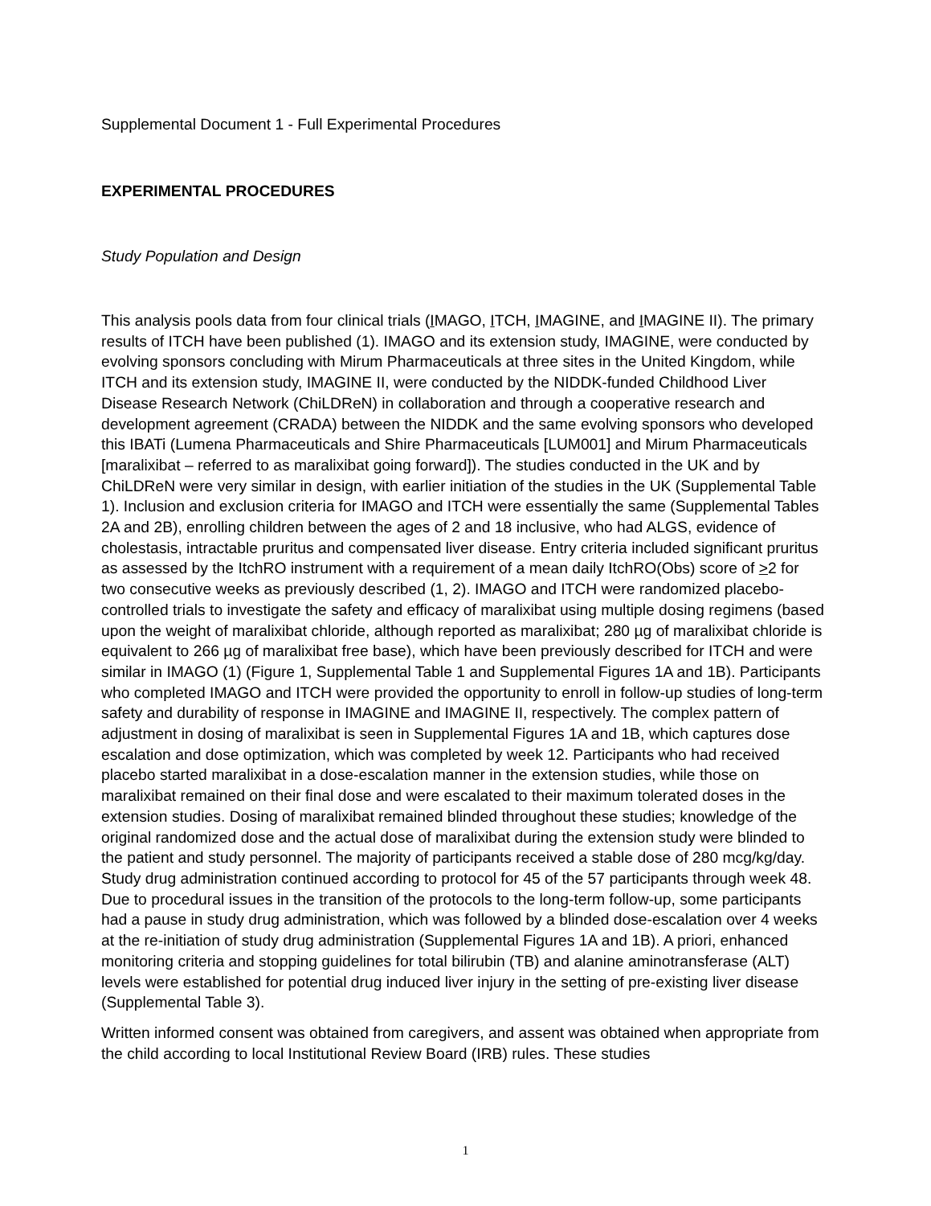Supplemental Document 1 - Full Experimental Procedures
EXPERIMENTAL PROCEDURES
Study Population and Design
This analysis pools data from four clinical trials (IMAGO, ITCH, IMAGINE, and IMAGINE II). The primary results of ITCH have been published (1). IMAGO and its extension study, IMAGINE, were conducted by evolving sponsors concluding with Mirum Pharmaceuticals at three sites in the United Kingdom, while ITCH and its extension study, IMAGINE II, were conducted by the NIDDK-funded Childhood Liver Disease Research Network (ChiLDReN) in collaboration and through a cooperative research and development agreement (CRADA) between the NIDDK and the same evolving sponsors who developed this IBATi (Lumena Pharmaceuticals and Shire Pharmaceuticals [LUM001] and Mirum Pharmaceuticals [maralixibat – referred to as maralixibat going forward]). The studies conducted in the UK and by ChiLDReN were very similar in design, with earlier initiation of the studies in the UK (Supplemental Table 1). Inclusion and exclusion criteria for IMAGO and ITCH were essentially the same (Supplemental Tables 2A and 2B), enrolling children between the ages of 2 and 18 inclusive, who had ALGS, evidence of cholestasis, intractable pruritus and compensated liver disease. Entry criteria included significant pruritus as assessed by the ItchRO instrument with a requirement of a mean daily ItchRO(Obs) score of >2 for two consecutive weeks as previously described (1, 2). IMAGO and ITCH were randomized placebo-controlled trials to investigate the safety and efficacy of maralixibat using multiple dosing regimens (based upon the weight of maralixibat chloride, although reported as maralixibat; 280 µg of maralixibat chloride is equivalent to 266 µg of maralixibat free base), which have been previously described for ITCH and were similar in IMAGO (1) (Figure 1, Supplemental Table 1 and Supplemental Figures 1A and 1B). Participants who completed IMAGO and ITCH were provided the opportunity to enroll in follow-up studies of long-term safety and durability of response in IMAGINE and IMAGINE II, respectively. The complex pattern of adjustment in dosing of maralixibat is seen in Supplemental Figures 1A and 1B, which captures dose escalation and dose optimization, which was completed by week 12. Participants who had received placebo started maralixibat in a dose-escalation manner in the extension studies, while those on maralixibat remained on their final dose and were escalated to their maximum tolerated doses in the extension studies. Dosing of maralixibat remained blinded throughout these studies; knowledge of the original randomized dose and the actual dose of maralixibat during the extension study were blinded to the patient and study personnel. The majority of participants received a stable dose of 280 mcg/kg/day. Study drug administration continued according to protocol for 45 of the 57 participants through week 48. Due to procedural issues in the transition of the protocols to the long-term follow-up, some participants had a pause in study drug administration, which was followed by a blinded dose-escalation over 4 weeks at the re-initiation of study drug administration (Supplemental Figures 1A and 1B). A priori, enhanced monitoring criteria and stopping guidelines for total bilirubin (TB) and alanine aminotransferase (ALT) levels were established for potential drug induced liver injury in the setting of pre-existing liver disease (Supplemental Table 3).
Written informed consent was obtained from caregivers, and assent was obtained when appropriate from the child according to local Institutional Review Board (IRB) rules. These studies
1